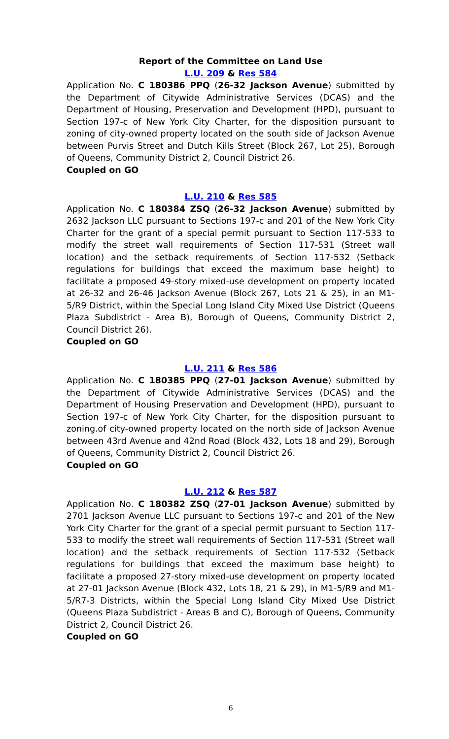Report of the Committee on Land Use
L.U. 209 & Res 584
Application No. C 180386 PPQ (26-32 Jackson Avenue) submitted by the Department of Citywide Administrative Services (DCAS) and the Department of Housing, Preservation and Development (HPD), pursuant to Section 197-c of New York City Charter, for the disposition pursuant to zoning of city-owned property located on the south side of Jackson Avenue between Purvis Street and Dutch Kills Street (Block 267, Lot 25), Borough of Queens, Community District 2, Council District 26.
Coupled on GO
L.U. 210 & Res 585
Application No. C 180384 ZSQ (26-32 Jackson Avenue) submitted by 2632 Jackson LLC pursuant to Sections 197-c and 201 of the New York City Charter for the grant of a special permit pursuant to Section 117-533 to modify the street wall requirements of Section 117-531 (Street wall location) and the setback requirements of Section 117-532 (Setback regulations for buildings that exceed the maximum base height) to facilitate a proposed 49-story mixed-use development on property located at 26-32 and 26-46 Jackson Avenue (Block 267, Lots 21 & 25), in an M1-5/R9 District, within the Special Long Island City Mixed Use District (Queens Plaza Subdistrict - Area B), Borough of Queens, Community District 2, Council District 26).
Coupled on GO
L.U. 211 & Res 586
Application No. C 180385 PPQ (27-01 Jackson Avenue) submitted by the Department of Citywide Administrative Services (DCAS) and the Department of Housing Preservation and Development (HPD), pursuant to Section 197-c of New York City Charter, for the disposition pursuant to zoning.of city-owned property located on the north side of Jackson Avenue between 43rd Avenue and 42nd Road (Block 432, Lots 18 and 29), Borough of Queens, Community District 2, Council District 26.
Coupled on GO
L.U. 212 & Res 587
Application No. C 180382 ZSQ (27-01 Jackson Avenue) submitted by 2701 Jackson Avenue LLC pursuant to Sections 197-c and 201 of the New York City Charter for the grant of a special permit pursuant to Section 117-533 to modify the street wall requirements of Section 117-531 (Street wall location) and the setback requirements of Section 117-532 (Setback regulations for buildings that exceed the maximum base height) to facilitate a proposed 27-story mixed-use development on property located at 27-01 Jackson Avenue (Block 432, Lots 18, 21 & 29), in M1-5/R9 and M1-5/R7-3 Districts, within the Special Long Island City Mixed Use District (Queens Plaza Subdistrict - Areas B and C), Borough of Queens, Community District 2, Council District 26.
Coupled on GO
6